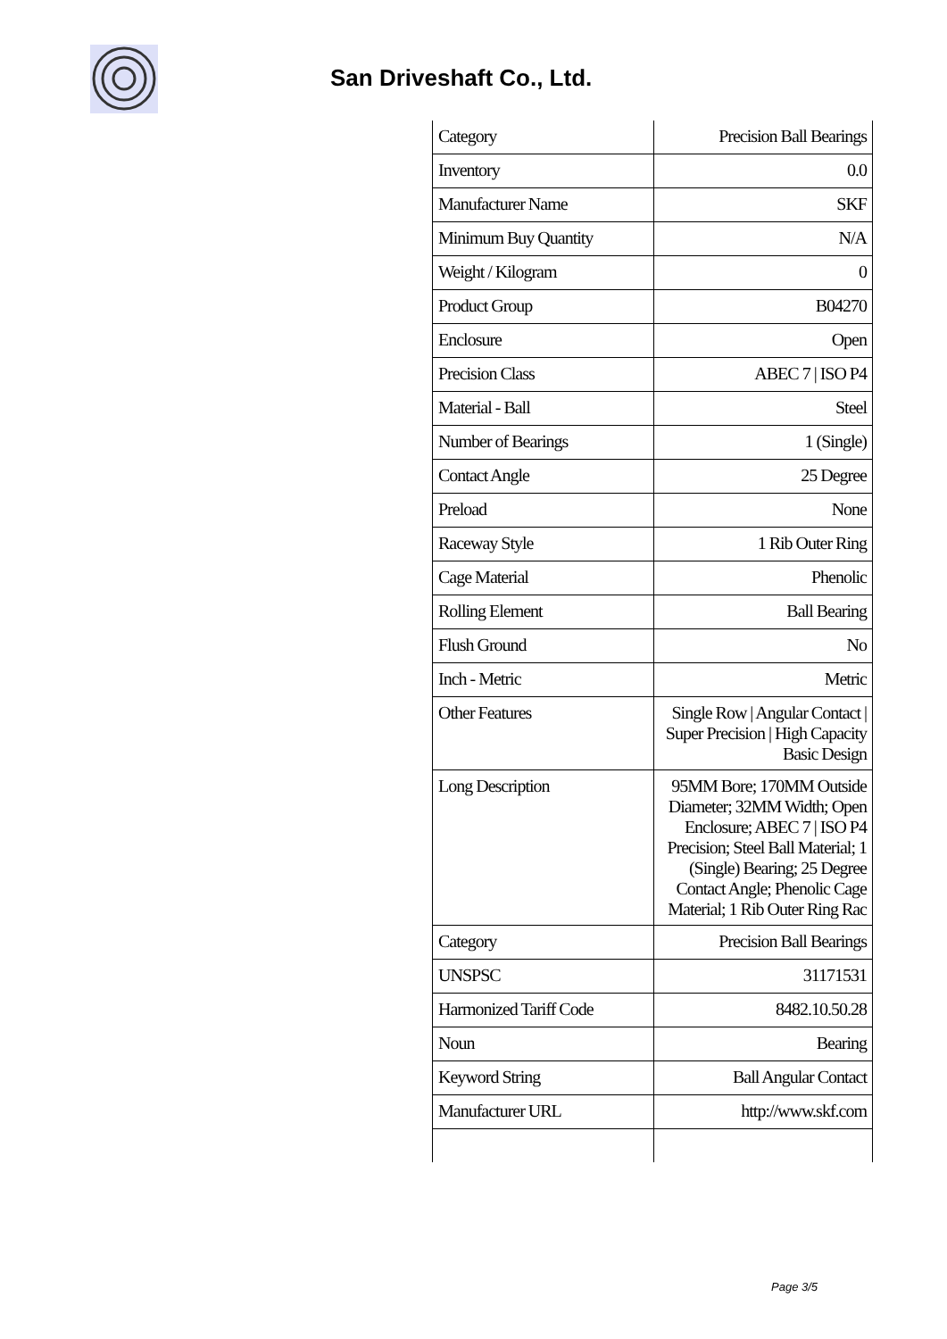San Driveshaft Co., Ltd.
| Category | Precision Ball Bearings |
| Inventory | 0.0 |
| Manufacturer Name | SKF |
| Minimum Buy Quantity | N/A |
| Weight / Kilogram | 0 |
| Product Group | B04270 |
| Enclosure | Open |
| Precision Class | ABEC 7 / ISO P4 |
| Material - Ball | Steel |
| Number of Bearings | 1 (Single) |
| Contact Angle | 25 Degree |
| Preload | None |
| Raceway Style | 1 Rib Outer Ring |
| Cage Material | Phenolic |
| Rolling Element | Ball Bearing |
| Flush Ground | No |
| Inch - Metric | Metric |
| Other Features | Single Row / Angular Contact / Super Precision / High Capacity Basic Design |
| Long Description | 95MM Bore; 170MM Outside Diameter; 32MM Width; Open Enclosure; ABEC 7 / ISO P4 Precision; Steel Ball Material; 1 (Single) Bearing; 25 Degree Contact Angle; Phenolic Cage Material; 1 Rib Outer Ring Rac |
| Category | Precision Ball Bearings |
| UNSPSC | 31171531 |
| Harmonized Tariff Code | 8482.10.50.28 |
| Noun | Bearing |
| Keyword String | Ball Angular Contact |
| Manufacturer URL | http://www.skf.com |
Page 3/5